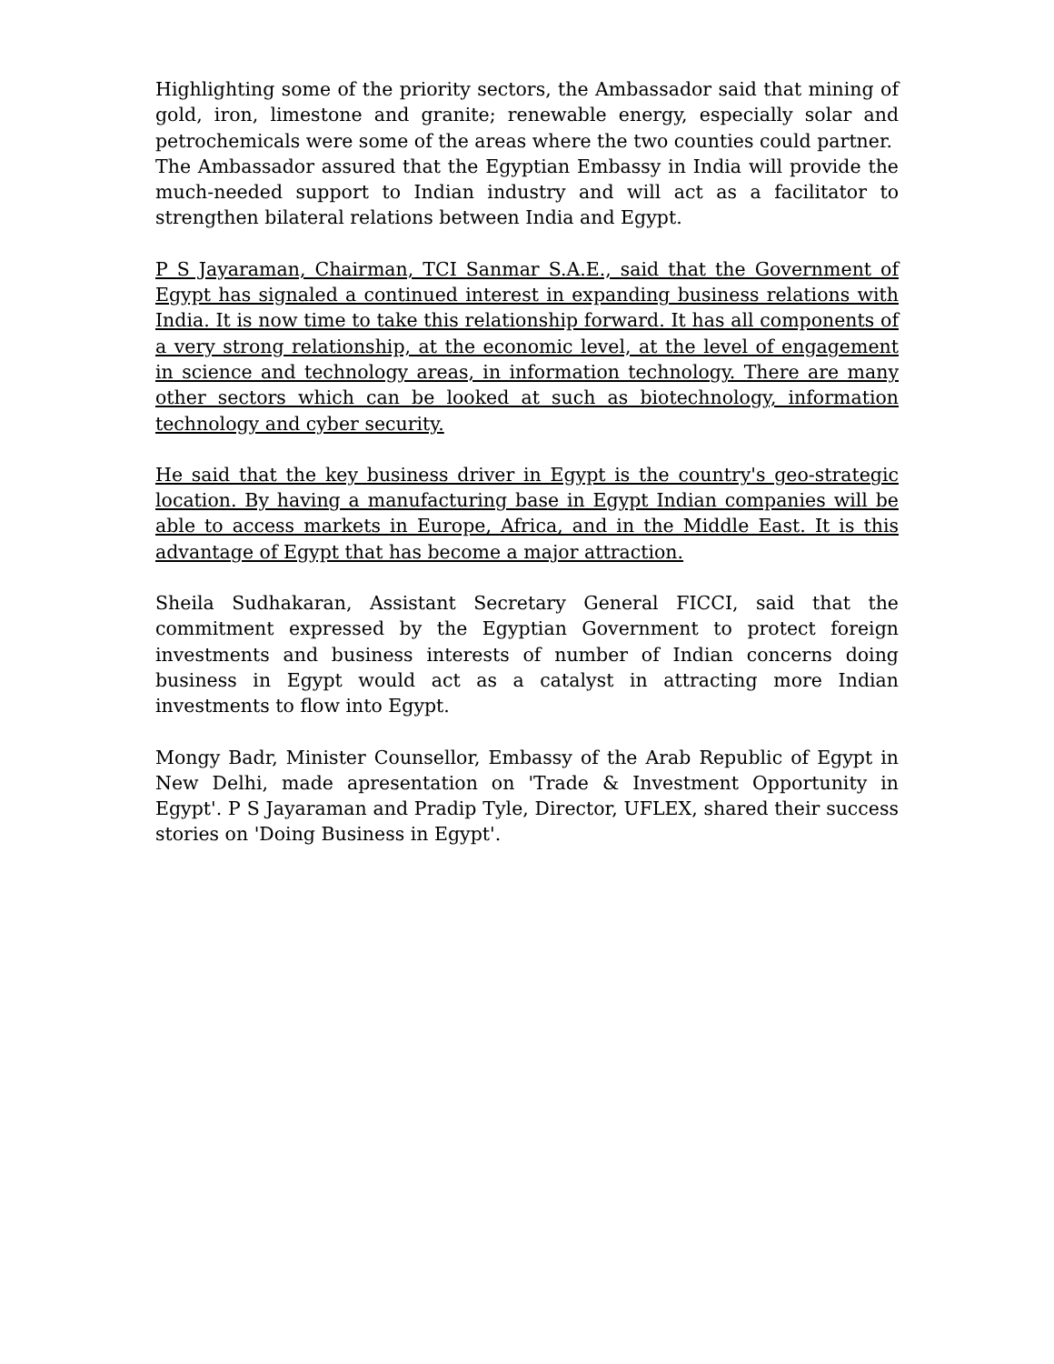Highlighting some of the priority sectors, the Ambassador said that mining of gold, iron, limestone and granite; renewable energy, especially solar and petrochemicals were some of the areas where the two counties could partner.
The Ambassador assured that the Egyptian Embassy in India will provide the much-needed support to Indian industry and will act as a facilitator to strengthen bilateral relations between India and Egypt.
P S Jayaraman, Chairman, TCI Sanmar S.A.E., said that the Government of Egypt has signaled a continued interest in expanding business relations with India. It is now time to take this relationship forward. It has all components of a very strong relationship, at the economic level, at the level of engagement in science and technology areas, in information technology. There are many other sectors which can be looked at such as biotechnology, information technology and cyber security.
He said that the key business driver in Egypt is the country's geo-strategic location. By having a manufacturing base in Egypt Indian companies will be able to access markets in Europe, Africa, and in the Middle East. It is this advantage of Egypt that has become a major attraction.
Sheila Sudhakaran, Assistant Secretary General FICCI, said that the commitment expressed by the Egyptian Government to protect foreign investments and business interests of number of Indian concerns doing business in Egypt would act as a catalyst in attracting more Indian investments to flow into Egypt.
Mongy Badr, Minister Counsellor, Embassy of the Arab Republic of Egypt in New Delhi, made apresentation on 'Trade & Investment Opportunity in Egypt'. P S Jayaraman and Pradip Tyle, Director, UFLEX, shared their success stories on 'Doing Business in Egypt'.